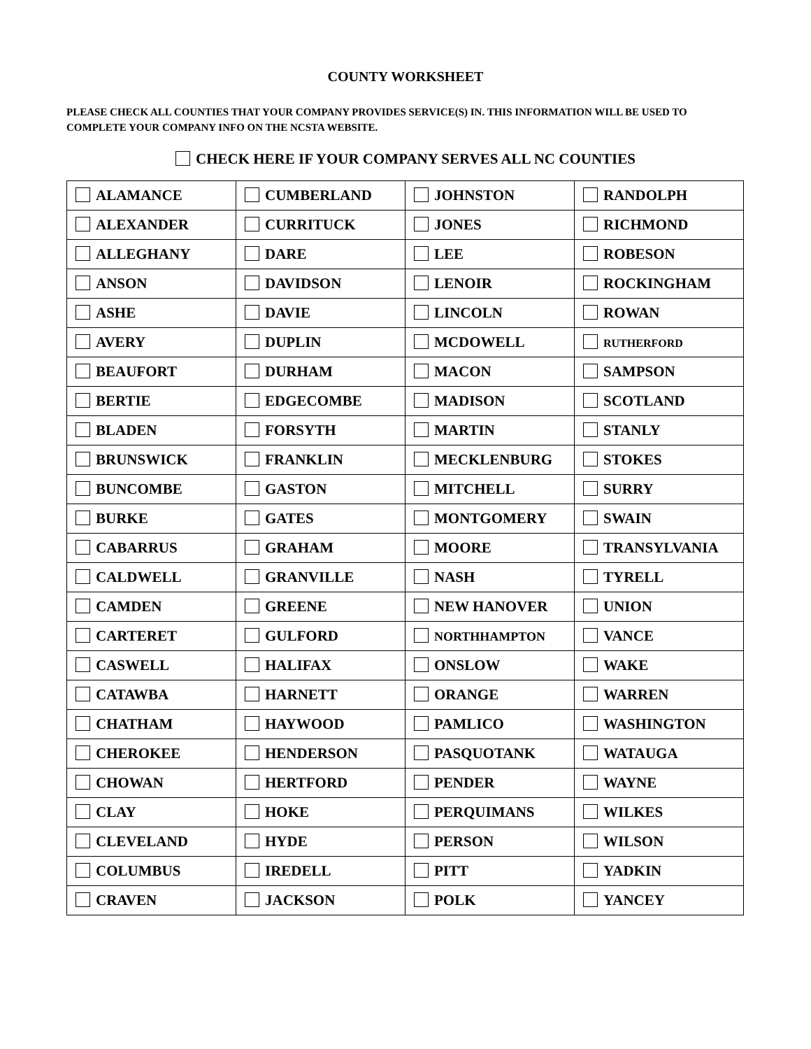COUNTY WORKSHEET
PLEASE CHECK ALL COUNTIES THAT YOUR COMPANY PROVIDES SERVICE(S) IN. THIS INFORMATION WILL BE USED TO COMPLETE YOUR COMPANY INFO ON THE NCSTA WEBSITE.
CHECK HERE IF YOUR COMPANY SERVES ALL NC COUNTIES
| ALAMANCE | CUMBERLAND | JOHNSTON | RANDOLPH |
| ALEXANDER | CURRITUCK | JONES | RICHMOND |
| ALLEGHANY | DARE | LEE | ROBESON |
| ANSON | DAVIDSON | LENOIR | ROCKINGHAM |
| ASHE | DAVIE | LINCOLN | ROWAN |
| AVERY | DUPLIN | MCDOWELL | RUTHERFORD |
| BEAUFORT | DURHAM | MACON | SAMPSON |
| BERTIE | EDGECOMBE | MADISON | SCOTLAND |
| BLADEN | FORSYTH | MARTIN | STANLY |
| BRUNSWICK | FRANKLIN | MECKLENBURG | STOKES |
| BUNCOMBE | GASTON | MITCHELL | SURRY |
| BURKE | GATES | MONTGOMERY | SWAIN |
| CABARRUS | GRAHAM | MOORE | TRANSYLVANIA |
| CALDWELL | GRANVILLE | NASH | TYRELL |
| CAMDEN | GREENE | NEW HANOVER | UNION |
| CARTERET | GULFORD | NORTHHAMPTON | VANCE |
| CASWELL | HALIFAX | ONSLOW | WAKE |
| CATAWBA | HARNETT | ORANGE | WARREN |
| CHATHAM | HAYWOOD | PAMLICO | WASHINGTON |
| CHEROKEE | HENDERSON | PASQUOTANK | WATAUGA |
| CHOWAN | HERTFORD | PENDER | WAYNE |
| CLAY | HOKE | PERQUIMANS | WILKES |
| CLEVELAND | HYDE | PERSON | WILSON |
| COLUMBUS | IREDELL | PITT | YADKIN |
| CRAVEN | JACKSON | POLK | YANCEY |